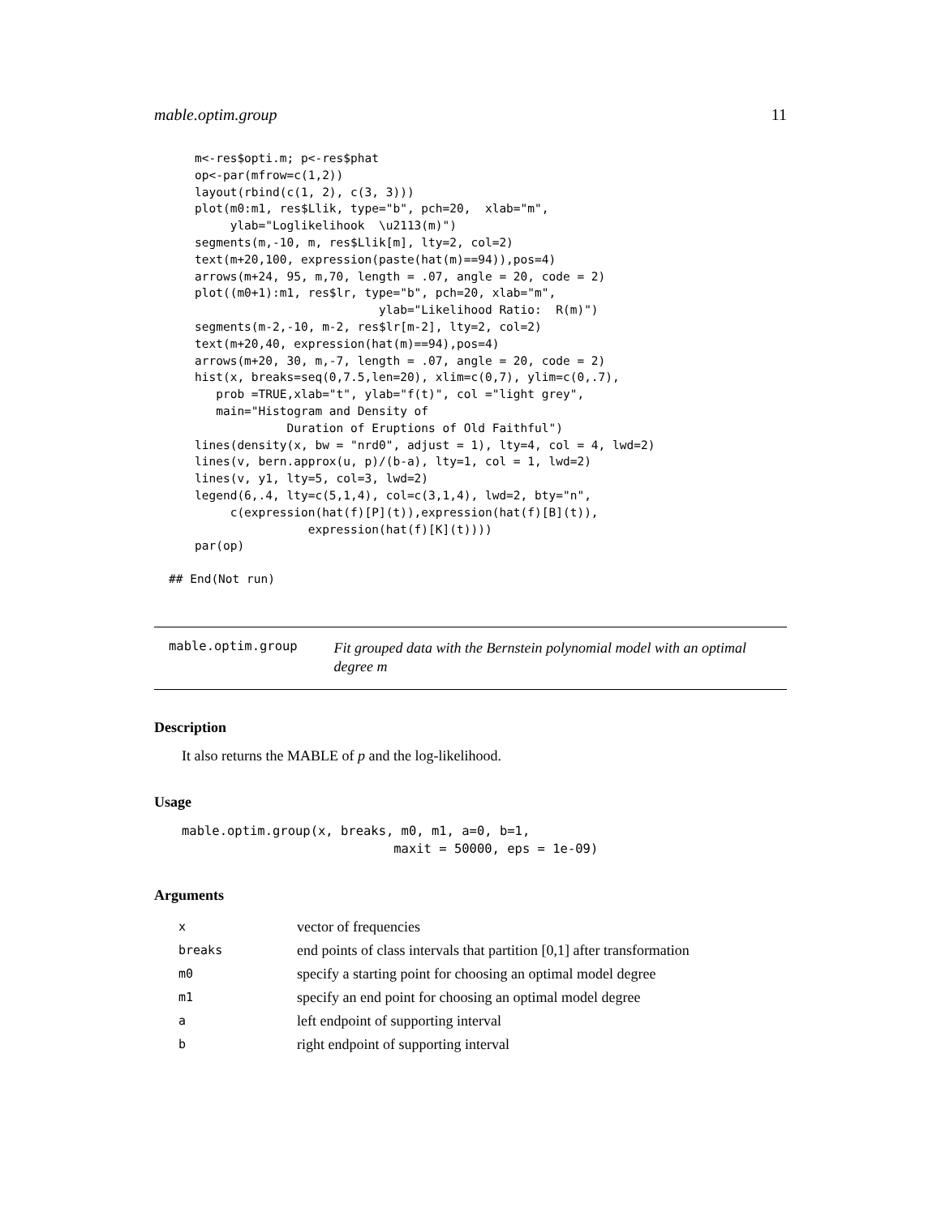mable.optim.group 11
m<-res$opti.m; p<-res$phat
op<-par(mfrow=c(1,2))
layout(rbind(c(1, 2), c(3, 3)))
plot(m0:m1, res$Llik, type="b", pch=20,  xlab="m",
     ylab="Loglikelihook  \u2113(m)")
segments(m,-10, m, res$Llik[m], lty=2, col=2)
text(m+20,100, expression(paste(hat(m)==94)),pos=4)
arrows(m+24, 95, m,70, length = .07, angle = 20, code = 2)
plot((m0+1):m1, res$lr, type="b", pch=20, xlab="m",
                          ylab="Likelihood Ratio:  R(m)")
segments(m-2,-10, m-2, res$lr[m-2], lty=2, col=2)
text(m+20,40, expression(hat(m)==94),pos=4)
arrows(m+20, 30, m,-7, length = .07, angle = 20, code = 2)
hist(x, breaks=seq(0,7.5,len=20), xlim=c(0,7), ylim=c(0,.7),
   prob =TRUE,xlab="t", ylab="f(t)", col ="light grey",
   main="Histogram and Density of
             Duration of Eruptions of Old Faithful")
lines(density(x, bw = "nrd0", adjust = 1), lty=4, col = 4, lwd=2)
lines(v, bern.approx(u, p)/(b-a), lty=1, col = 1, lwd=2)
lines(v, y1, lty=5, col=3, lwd=2)
legend(6,.4, lty=c(5,1,4), col=c(3,1,4), lwd=2, bty="n",
     c(expression(hat(f)[P](t)),expression(hat(f)[B](t)),
                expression(hat(f)[K](t))))
par(op)
## End(Not run)
mable.optim.group
Fit grouped data with the Bernstein polynomial model with an optimal degree m
Description
It also returns the MABLE of p and the log-likelihood.
Usage
mable.optim.group(x, breaks, m0, m1, a=0, b=1,
                            maxit = 50000, eps = 1e-09)
Arguments
| x | vector of frequencies |
| breaks | end points of class intervals that partition [0,1] after transformation |
| m0 | specify a starting point for choosing an optimal model degree |
| m1 | specify an end point for choosing an optimal model degree |
| a | left endpoint of supporting interval |
| b | right endpoint of supporting interval |